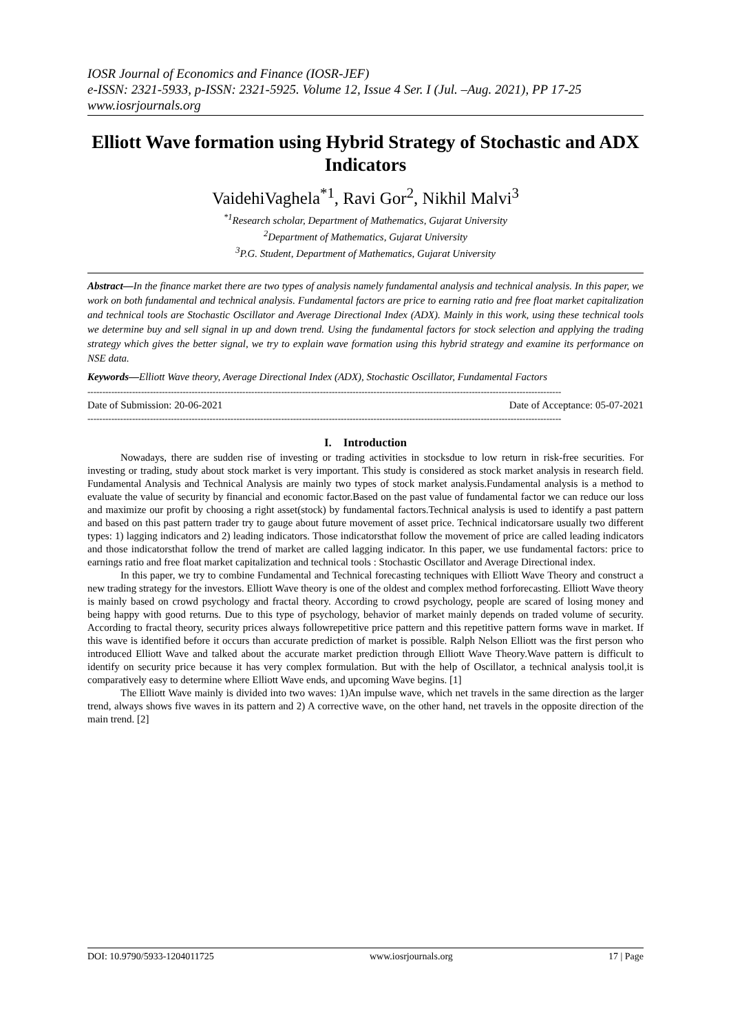IOSR Journal of Economics and Finance (IOSR-JEF)
e-ISSN: 2321-5933, p-ISSN: 2321-5925. Volume 12, Issue 4 Ser. I (Jul. –Aug. 2021), PP 17-25
www.iosrjournals.org
Elliott Wave formation using Hybrid Strategy of Stochastic and ADX Indicators
VaidehiVaghela<sup>*1</sup>, Ravi Gor<sup>2</sup>, Nikhil Malvi<sup>3</sup>
<sup>*1</sup>Research scholar, Department of Mathematics, Gujarat University
<sup>2</sup> Department of Mathematics, Gujarat University
<sup>3</sup> P.G. Student, Department of Mathematics, Gujarat University
Abstract—In the finance market there are two types of analysis namely fundamental analysis and technical analysis. In this paper, we work on both fundamental and technical analysis. Fundamental factors are price to earning ratio and free float market capitalization and technical tools are Stochastic Oscillator and Average Directional Index (ADX). Mainly in this work, using these technical tools we determine buy and sell signal in up and down trend. Using the fundamental factors for stock selection and applying the trading strategy which gives the better signal, we try to explain wave formation using this hybrid strategy and examine its performance on NSE data.
Keywords—Elliott Wave theory, Average Directional Index (ADX), Stochastic Oscillator, Fundamental Factors
---------------------------------------------------------------------------------------------------------------------------------------------------------------
Date of Submission: 20-06-2021 Date of Acceptance: 05-07-2021
---------------------------------------------------------------------------------------------------------------------------------------------------------------
I. Introduction
Nowadays, there are sudden rise of investing or trading activities in stocksdue to low return in risk-free securities. For investing or trading, study about stock market is very important. This study is considered as stock market analysis in research field. Fundamental Analysis and Technical Analysis are mainly two types of stock market analysis.Fundamental analysis is a method to evaluate the value of security by financial and economic factor.Based on the past value of fundamental factor we can reduce our loss and maximize our profit by choosing a right asset(stock) by fundamental factors.Technical analysis is used to identify a past pattern and based on this past pattern trader try to gauge about future movement of asset price. Technical indicatorsare usually two different types: 1) lagging indicators and 2) leading indicators. Those indicatorsthat follow the movement of price are called leading indicators and those indicatorsthat follow the trend of market are called lagging indicator. In this paper, we use fundamental factors: price to earnings ratio and free float market capitalization and technical tools : Stochastic Oscillator and Average Directional index.
In this paper, we try to combine Fundamental and Technical forecasting techniques with Elliott Wave Theory and construct a new trading strategy for the investors. Elliott Wave theory is one of the oldest and complex method forforecasting. Elliott Wave theory is mainly based on crowd psychology and fractal theory. According to crowd psychology, people are scared of losing money and being happy with good returns. Due to this type of psychology, behavior of market mainly depends on traded volume of security. According to fractal theory, security prices always followrepetitive price pattern and this repetitive pattern forms wave in market. If this wave is identified before it occurs than accurate prediction of market is possible. Ralph Nelson Elliott was the first person who introduced Elliott Wave and talked about the accurate market prediction through Elliott Wave Theory.Wave pattern is difficult to identify on security price because it has very complex formulation. But with the help of Oscillator, a technical analysis tool,it is comparatively easy to determine where Elliott Wave ends, and upcoming Wave begins. [1]
The Elliott Wave mainly is divided into two waves: 1)An impulse wave, which net travels in the same direction as the larger trend, always shows five waves in its pattern and 2) A corrective wave, on the other hand, net travels in the opposite direction of the main trend. [2]
DOI: 10.9790/5933-1204011725 www.iosrjournals.org 17 | Page